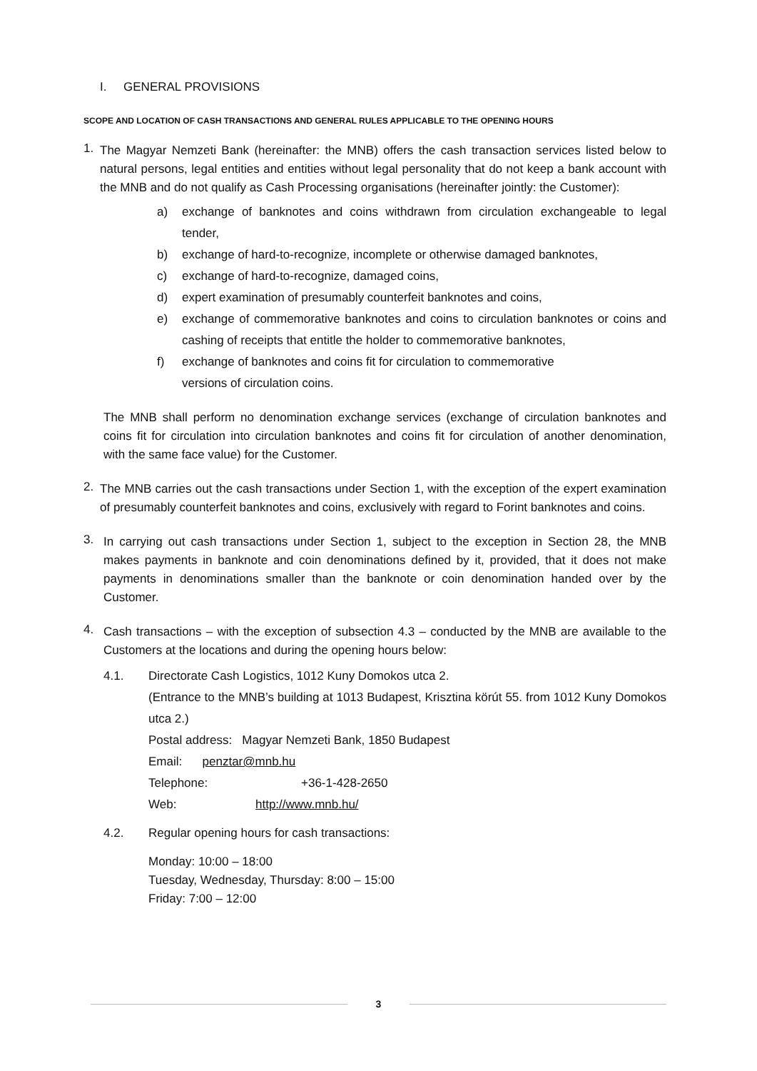I. GENERAL PROVISIONS
SCOPE AND LOCATION OF CASH TRANSACTIONS AND GENERAL RULES APPLICABLE TO THE OPENING HOURS
1.
The Magyar Nemzeti Bank (hereinafter: the MNB) offers the cash transaction services listed below to natural persons, legal entities and entities without legal personality that do not keep a bank account with the MNB and do not qualify as Cash Processing organisations (hereinafter jointly: the Customer):
a)
exchange of banknotes and coins withdrawn from circulation exchangeable to legal tender,
b) exchange of hard-to-recognize, incomplete or otherwise damaged banknotes,
c) exchange of hard-to-recognize, damaged coins,
d) expert examination of presumably counterfeit banknotes and coins,
e)
exchange of commemorative banknotes and coins to circulation banknotes or coins and cashing of receipts that entitle the holder to commemorative banknotes,
f) exchange of banknotes and coins fit for circulation to commemorative
versions of circulation coins.
The MNB shall perform no denomination exchange services (exchange of circulation banknotes and coins fit for circulation into circulation banknotes and coins fit for circulation of another denomination, with the same face value) for the Customer.
2.
The MNB carries out the cash transactions under Section 1, with the exception of the expert examination of presumably counterfeit banknotes and coins, exclusively with regard to Forint banknotes and coins.
3.
In carrying out cash transactions under Section 1, subject to the exception in Section 28, the MNB makes payments in banknote and coin denominations defined by it, provided, that it does not make payments in denominations smaller than the banknote or coin denomination handed over by the Customer.
4.
Cash transactions – with the exception of subsection 4.3 – conducted by the MNB are available to the Customers at the locations and during the opening hours below:
4.1.
Directorate Cash Logistics, 1012 Kuny Domokos utca 2.
(Entrance to the MNB’s building at 1013 Budapest, Krisztina körút 55. from 1012 Kuny Domokos utca 2.)
Postal address: Magyar Nemzeti Bank, 1850 Budapest
Email: penztar@mnb.hu
Telephone: +36-1-428-2650
Web: http://www.mnb.hu/
4.2. Regular opening hours for cash transactions:
Monday: 10:00 – 18:00
Tuesday, Wednesday, Thursday: 8:00 – 15:00
Friday: 7:00 – 12:00
3